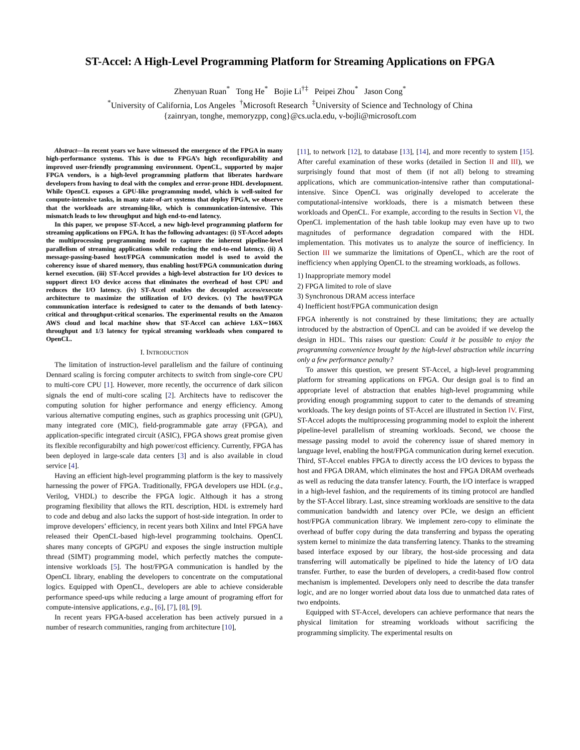ST-Accel: A High-Level Programming Platform for Streaming Applications on FPGA
Zhenyuan Ruan<sup>*</sup> Tong He<sup>*</sup> Bojie Li<sup>†‡</sup> Peipei Zhou<sup>*</sup> Jason Cong<sup>*</sup>
<sup>*</sup> University of California, Los Angeles <sup>†</sup>Microsoft Research <sup>‡</sup>University of Science and Technology of China
{zainryan, tonghe, memoryzpp, cong}@cs.ucla.edu, v-bojli@microsoft.com
Abstract—In recent years we have witnessed the emergence of the FPGA in many high-performance systems. This is due to FPGA’s high reconfigurability and improved user-friendly programming environment. OpenCL, supported by major FPGA vendors, is a high-level programming platform that liberates hardware developers from having to deal with the complex and error-prone HDL development. While OpenCL exposes a GPU-like programming model, which is well-suited for compute-intensive tasks, in many state-of-art systems that deploy FPGA, we observe that the workloads are streaming-like, which is communication-intensive. This mismatch leads to low throughput and high end-to-end latency.
In this paper, we propose ST-Accel, a new high-level programming platform for streaming applications on FPGA. It has the following advantages: (i) ST-Accel adopts the multiprocessing programming model to capture the inherent pipeline-level parallelism of streaming applications while reducing the end-to-end latency. (ii) A message-passing-based host/FPGA communication model is used to avoid the coherency issue of shared memory, thus enabling host/FPGA communication during kernel execution. (iii) ST-Accel provides a high-level abstraction for I/O devices to support direct I/O device access that eliminates the overhead of host CPU and reduces the I/O latency. (iv) ST-Accel enables the decoupled access/execute architecture to maximize the utilization of I/O devices. (v) The host/FPGA communication interface is redesigned to cater to the demands of both latency-critical and throughput-critical scenarios. The experimental results on the Amazon AWS cloud and local machine show that ST-Accel can achieve 1.6X∼166X throughput and 1/3 latency for typical streaming workloads when compared to OpenCL.
I. INTRODUCTION
The limitation of instruction-level parallelism and the failure of continuing Dennard scaling is forcing computer architects to switch from single-core CPU to multi-core CPU [1]. However, more recently, the occurrence of dark silicon signals the end of multi-core scaling [2]. Architects have to rediscover the computing solution for higher performance and energy efficiency. Among various alternative computing engines, such as graphics processing unit (GPU), many integrated core (MIC), field-programmable gate array (FPGA), and application-specific integrated circuit (ASIC), FPGA shows great promise given its flexible reconfigurabilty and high power/cost efficiency. Currently, FPGA has been deployed in large-scale data centers [3] and is also available in cloud service [4].
Having an efficient high-level programming platform is the key to massively harnessing the power of FPGA. Traditionally, FPGA developers use HDL (e.g., Verilog, VHDL) to describe the FPGA logic. Although it has a strong programing flexibility that allows the RTL description, HDL is extremely hard to code and debug and also lacks the support of host-side integration. In order to improve developers’ efficiency, in recent years both Xilinx and Intel FPGA have released their OpenCL-based high-level programming toolchains. OpenCL shares many concepts of GPGPU and exposes the single instruction multiple thread (SIMT) programming model, which perfectly matches the compute-intensive workloads [5]. The host/FPGA communication is handled by the OpenCL library, enabling the developers to concentrate on the computational logics. Equipped with OpenCL, developers are able to achieve considerable performance speed-ups while reducing a large amount of programing effort for compute-intensive applications, e.g., [6], [7], [8], [9].
In recent years FPGA-based acceleration has been actively pursued in a number of research communities, ranging from architecture [10],
[11], to network [12], to database [13], [14], and more recently to system [15]. After careful examination of these works (detailed in Section II and III), we surprisingly found that most of them (if not all) belong to streaming applications, which are communication-intensive rather than computational-intensive. Since OpenCL was originally developed to accelerate the computational-intensive workloads, there is a mismatch between these workloads and OpenCL. For example, according to the results in Section VI, the OpenCL implementation of the hash table lookup may even have up to two magnitudes of performance degradation compared with the HDL implementation. This motivates us to analyze the source of inefficiency. In Section III we summarize the limitations of OpenCL, which are the root of inefficiency when applying OpenCL to the streaming workloads, as follows.
1) Inappropriate memory model
2) FPGA limited to role of slave
3) Synchronous DRAM access interface
4) Inefficient host/FPGA communication design
FPGA inherently is not constrained by these limitations; they are actually introduced by the abstraction of OpenCL and can be avoided if we develop the design in HDL. This raises our question: Could it be possible to enjoy the programming convenience brought by the high-level abstraction while incurring only a few performance penalty?
To answer this question, we present ST-Accel, a high-level programming platform for streaming applications on FPGA. Our design goal is to find an appropriate level of abstraction that enables high-level programming while providing enough programming support to cater to the demands of streaming workloads. The key design points of ST-Accel are illustrated in Section IV. First, ST-Accel adopts the multiprocessing programming model to exploit the inherent pipeline-level parallelism of streaming workloads. Second, we choose the message passing model to avoid the coherency issue of shared memory in language level, enabling the host/FPGA communication during kernel execution. Third, ST-Accel enables FPGA to directly access the I/O devices to bypass the host and FPGA DRAM, which eliminates the host and FPGA DRAM overheads as well as reducing the data transfer latency. Fourth, the I/O interface is wrapped in a high-level fashion, and the requirements of its timing protocol are handled by the ST-Accel library. Last, since streaming workloads are sensitive to the data communication bandwidth and latency over PCIe, we design an efficient host/FPGA communication library. We implement zero-copy to eliminate the overhead of buffer copy during the data transferring and bypass the operating system kernel to minimize the data transferring latency. Thanks to the streaming based interface exposed by our library, the host-side processing and data transferring will automatically be pipelined to hide the latency of I/O data transfer. Further, to ease the burden of developers, a credit-based flow control mechanism is implemented. Developers only need to describe the data transfer logic, and are no longer worried about data loss due to unmatched data rates of two endpoints.
Equipped with ST-Accel, developers can achieve performance that nears the physical limitation for streaming workloads without sacrificing the programming simplicity. The experimental results on